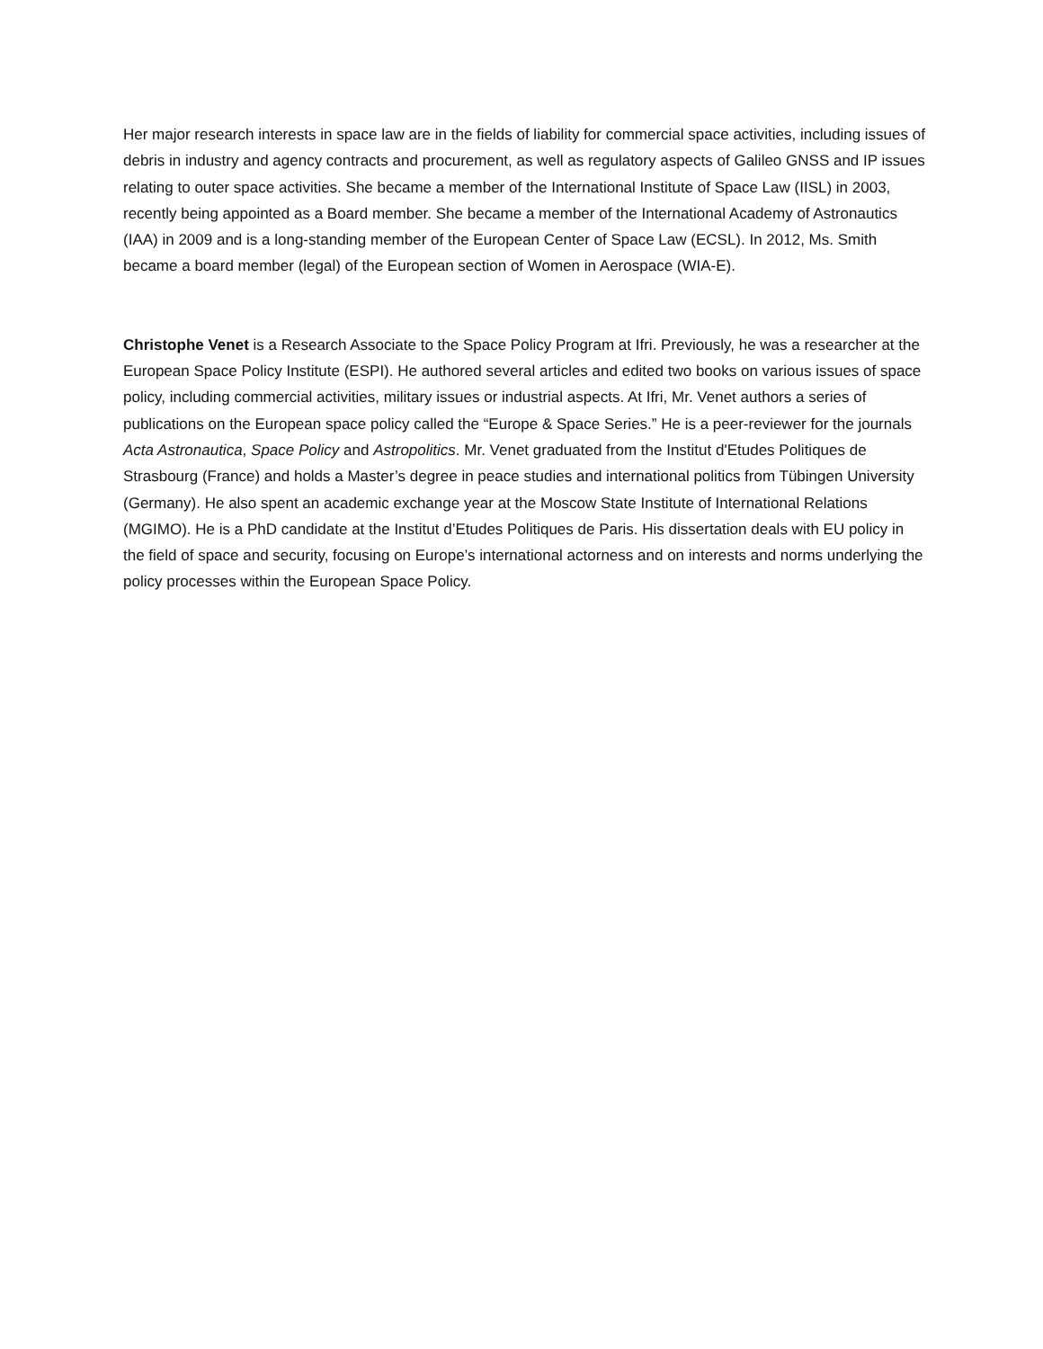Her major research interests in space law are in the fields of liability for commercial space activities, including issues of debris in industry and agency contracts and procurement, as well as regulatory aspects of Galileo GNSS and IP issues relating to outer space activities. She became a member of the International Institute of Space Law (IISL) in 2003, recently being appointed as a Board member. She became a member of the International Academy of Astronautics (IAA) in 2009 and is a long-standing member of the European Center of Space Law (ECSL). In 2012, Ms. Smith became a board member (legal) of the European section of Women in Aerospace (WIA-E).
Christophe Venet is a Research Associate to the Space Policy Program at Ifri. Previously, he was a researcher at the European Space Policy Institute (ESPI). He authored several articles and edited two books on various issues of space policy, including commercial activities, military issues or industrial aspects. At Ifri, Mr. Venet authors a series of publications on the European space policy called the “Europe & Space Series.” He is a peer-reviewer for the journals Acta Astronautica, Space Policy and Astropolitics. Mr. Venet graduated from the Institut d'Etudes Politiques de Strasbourg (France) and holds a Master’s degree in peace studies and international politics from Tübingen University (Germany). He also spent an academic exchange year at the Moscow State Institute of International Relations (MGIMO). He is a PhD candidate at the Institut d’Etudes Politiques de Paris. His dissertation deals with EU policy in the field of space and security, focusing on Europe’s international actorness and on interests and norms underlying the policy processes within the European Space Policy.